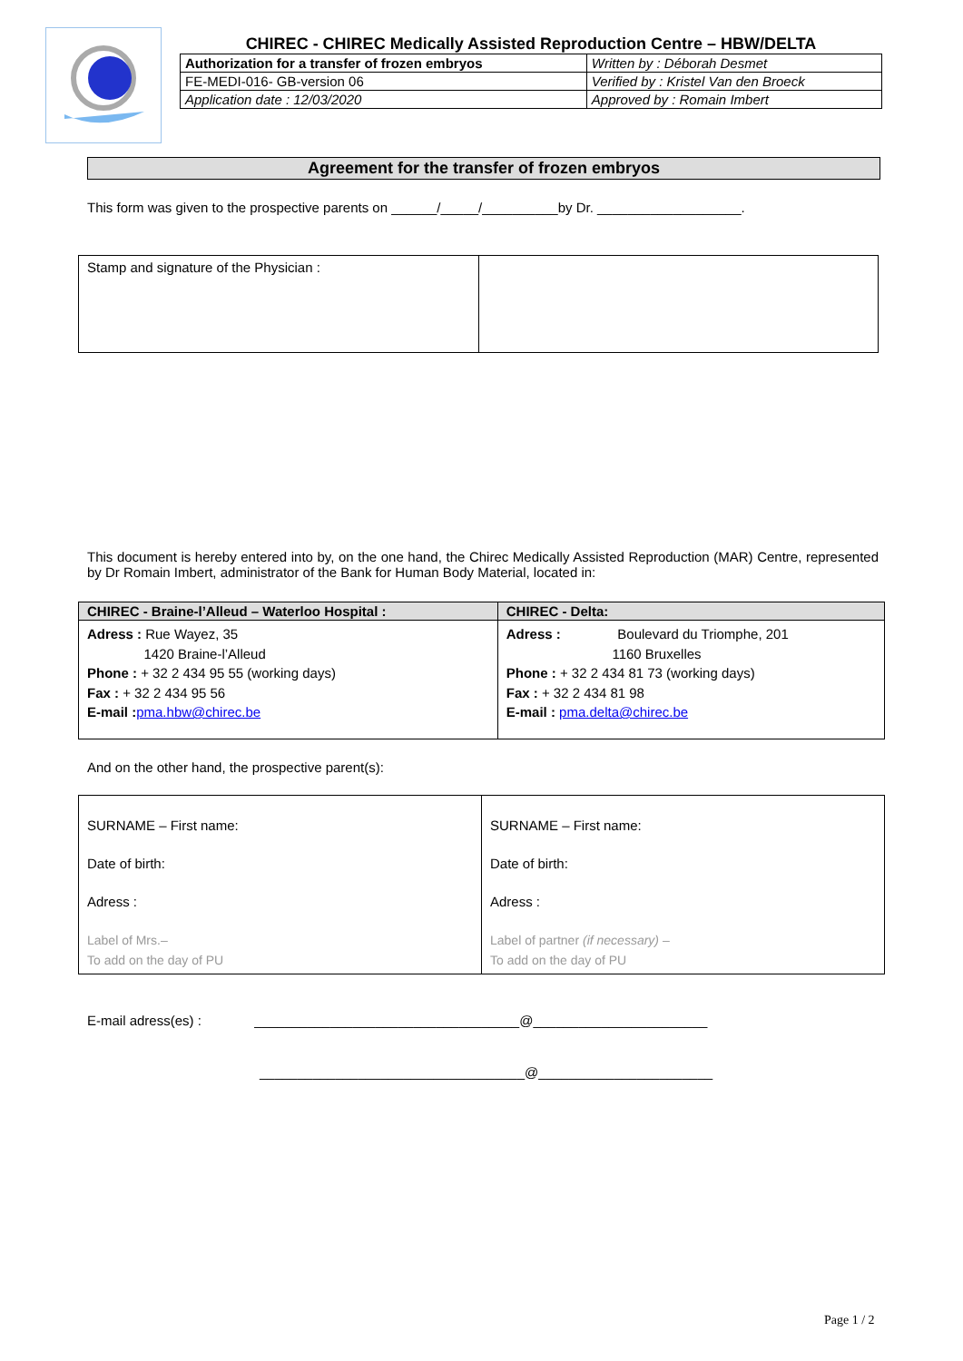CHIREC - CHIREC Medically Assisted Reproduction Centre – HBW/DELTA
| Authorization for a transfer of frozen embryos | Written by : Déborah Desmet |
| FE-MEDI-016- GB-version 06 | Verified by : Kristel Van den Broeck |
| Application date : 12/03/2020 | Approved by : Romain Imbert |
Agreement for the transfer of frozen embryos
This form was given to the prospective parents on ______/_____/__________by Dr. ___________________.
| Stamp and signature of the Physician : | |
This document is hereby entered into by, on the one hand, the Chirec Medically Assisted Reproduction (MAR) Centre, represented by Dr Romain Imbert, administrator of the Bank for Human Body Material, located in:
| CHIREC - Braine-l’Alleud – Waterloo Hospital : | CHIREC - Delta: |
| --- | --- |
| Adress : Rue Wayez, 35 1420 Braine-l’Alleud Phone : + 32 2 434 95 55 (working days) Fax : + 32 2 434 95 56 E-mail : pma.hbw@chirec.be | Adress : Boulevard du Triomphe, 201 1160 Bruxelles Phone : + 32 2 434 81 73 (working days) Fax : + 32 2 434 81 98 E-mail : pma.delta@chirec.be |
And on the other hand, the prospective parent(s):
| SURNAME – First name: Date of birth: Adress : Label of Mrs.– To add on the day of PU | SURNAME – First name: Date of birth: Adress : Label of partner (if necessary) – To add on the day of PU |
E-mail adress(es) : ___________________________________@_______________________
___________________________________@_______________________
Page 1 / 2